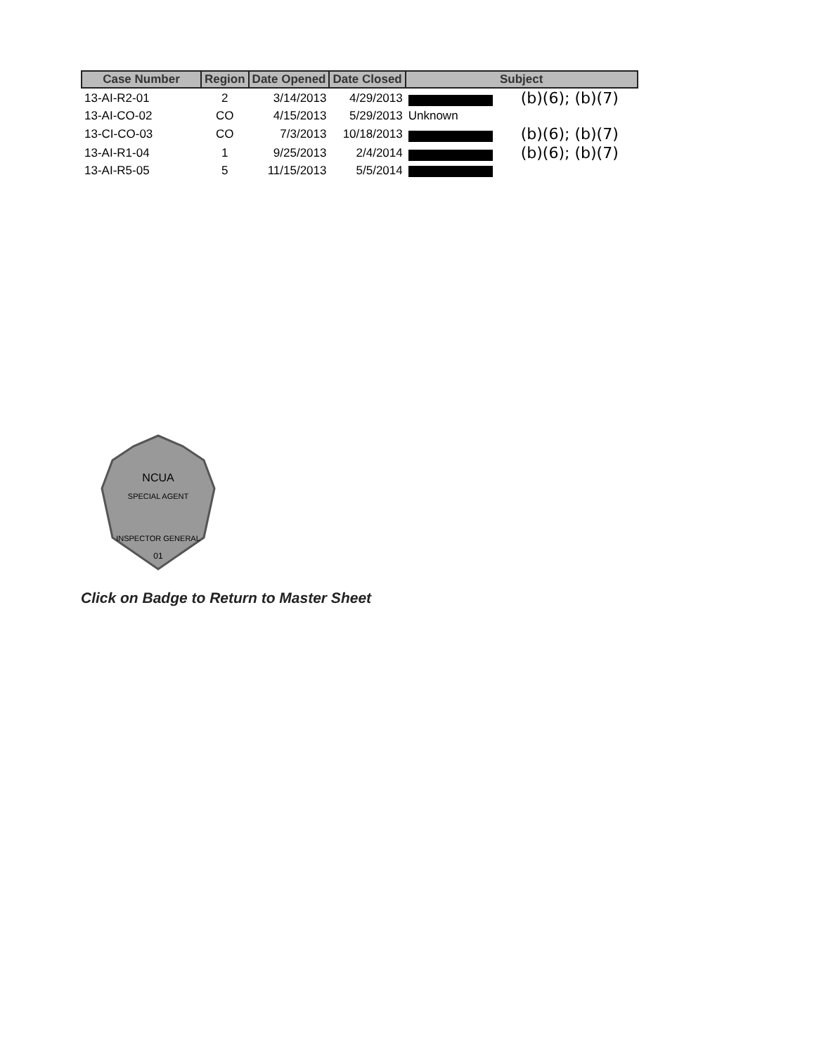| Case Number | Region | Date Opened | Date Closed | Subject |
| --- | --- | --- | --- | --- |
| 13-AI-R2-01 | 2 | 3/14/2013 | 4/29/2013 | (b)(6); (b)(7) |
| 13-AI-CO-02 | CO | 4/15/2013 | 5/29/2013 | Unknown |
| 13-CI-CO-03 | CO | 7/3/2013 | 10/18/2013 | (b)(6); (b)(7) |
| 13-AI-R1-04 | 1 | 9/25/2013 | 2/4/2014 | (b)(6); (b)(7) |
| 13-AI-R5-05 | 5 | 11/15/2013 | 5/5/2014 | |
NCUA
SPECIAL AGENT
INSPECTOR GENERAL
01
Click on Badge to Return to Master Sheet